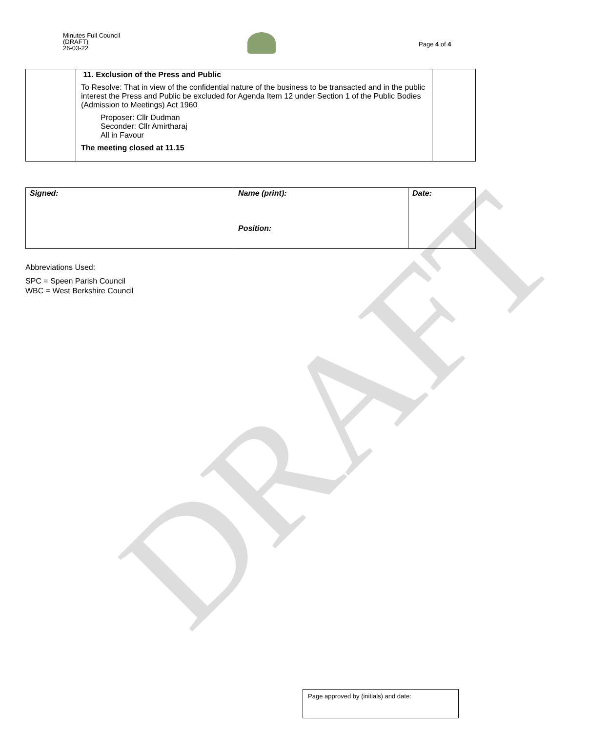Minutes Full Council
(DRAFT)
26-03-22
Page 4 of 4
| | 11. Exclusion of the Press and Public To Resolve: That in view of the confidential nature of the business to be transacted and in the public interest the Press and Public be excluded for Agenda Item 12 under Section 1 of the Public Bodies (Admission to Meetings) Act 1960 Proposer: Cllr Dudman Seconder: Cllr Amirtharaj All in Favour The meeting closed at 11.15 | |
| Signed: | Name (print): Position: | Date: |
Abbreviations Used:
SPC = Speen Parish Council
WBC = West Berkshire Council
DRAFT
Page approved by (initials) and date: